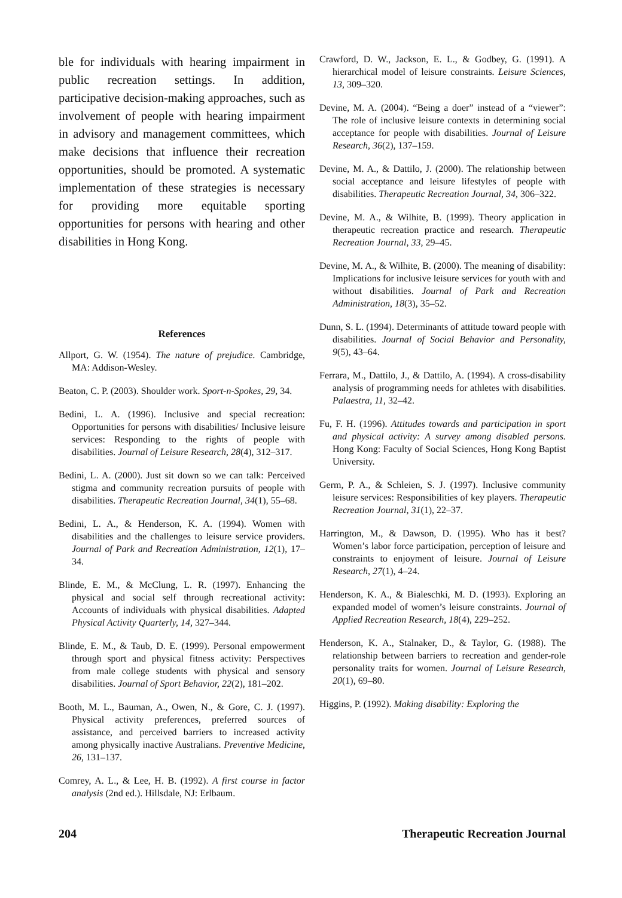ble for individuals with hearing impairment in public recreation settings. In addition, participative decision-making approaches, such as involvement of people with hearing impairment in advisory and management committees, which make decisions that influence their recreation opportunities, should be promoted. A systematic implementation of these strategies is necessary for providing more equitable sporting opportunities for persons with hearing and other disabilities in Hong Kong.
References
Allport, G. W. (1954). The nature of prejudice. Cambridge, MA: Addison-Wesley.
Beaton, C. P. (2003). Shoulder work. Sport-n-Spokes, 29, 34.
Bedini, L. A. (1996). Inclusive and special recreation: Opportunities for persons with disabilities/ Inclusive leisure services: Responding to the rights of people with disabilities. Journal of Leisure Research, 28(4), 312–317.
Bedini, L. A. (2000). Just sit down so we can talk: Perceived stigma and community recreation pursuits of people with disabilities. Therapeutic Recreation Journal, 34(1), 55–68.
Bedini, L. A., & Henderson, K. A. (1994). Women with disabilities and the challenges to leisure service providers. Journal of Park and Recreation Administration, 12(1), 17–34.
Blinde, E. M., & McClung, L. R. (1997). Enhancing the physical and social self through recreational activity: Accounts of individuals with physical disabilities. Adapted Physical Activity Quarterly, 14, 327–344.
Blinde, E. M., & Taub, D. E. (1999). Personal empowerment through sport and physical fitness activity: Perspectives from male college students with physical and sensory disabilities. Journal of Sport Behavior, 22(2), 181–202.
Booth, M. L., Bauman, A., Owen, N., & Gore, C. J. (1997). Physical activity preferences, preferred sources of assistance, and perceived barriers to increased activity among physically inactive Australians. Preventive Medicine, 26, 131–137.
Comrey, A. L., & Lee, H. B. (1992). A first course in factor analysis (2nd ed.). Hillsdale, NJ: Erlbaum.
Crawford, D. W., Jackson, E. L., & Godbey, G. (1991). A hierarchical model of leisure constraints. Leisure Sciences, 13, 309–320.
Devine, M. A. (2004). “Being a doer” instead of a “viewer”: The role of inclusive leisure contexts in determining social acceptance for people with disabilities. Journal of Leisure Research, 36(2), 137–159.
Devine, M. A., & Dattilo, J. (2000). The relationship between social acceptance and leisure lifestyles of people with disabilities. Therapeutic Recreation Journal, 34, 306–322.
Devine, M. A., & Wilhite, B. (1999). Theory application in therapeutic recreation practice and research. Therapeutic Recreation Journal, 33, 29–45.
Devine, M. A., & Wilhite, B. (2000). The meaning of disability: Implications for inclusive leisure services for youth with and without disabilities. Journal of Park and Recreation Administration, 18(3), 35–52.
Dunn, S. L. (1994). Determinants of attitude toward people with disabilities. Journal of Social Behavior and Personality, 9(5), 43–64.
Ferrara, M., Dattilo, J., & Dattilo, A. (1994). A cross-disability analysis of programming needs for athletes with disabilities. Palaestra, 11, 32–42.
Fu, F. H. (1996). Attitudes towards and participation in sport and physical activity: A survey among disabled persons. Hong Kong: Faculty of Social Sciences, Hong Kong Baptist University.
Germ, P. A., & Schleien, S. J. (1997). Inclusive community leisure services: Responsibilities of key players. Therapeutic Recreation Journal, 31(1), 22–37.
Harrington, M., & Dawson, D. (1995). Who has it best? Women’s labor force participation, perception of leisure and constraints to enjoyment of leisure. Journal of Leisure Research, 27(1), 4–24.
Henderson, K. A., & Bialeschki, M. D. (1993). Exploring an expanded model of women’s leisure constraints. Journal of Applied Recreation Research, 18(4), 229–252.
Henderson, K. A., Stalnaker, D., & Taylor, G. (1988). The relationship between barriers to recreation and gender-role personality traits for women. Journal of Leisure Research, 20(1), 69–80.
Higgins, P. (1992). Making disability: Exploring the
204 Therapeutic Recreation Journal